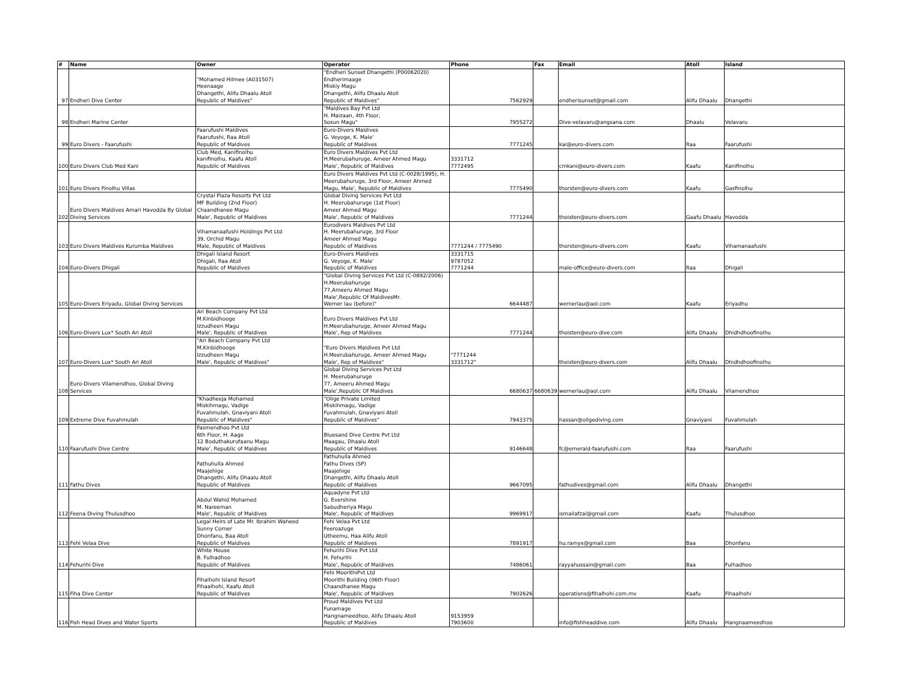| # | Name | Owner | Operator | Phone | Fax | Email | Atoll | Island |
| --- | --- | --- | --- | --- | --- | --- | --- | --- |
| 97 | Endheri Dive Center | "Mohamed Hilmee (A031507) Heenaage Dhangethi, Alifu Dhaalu Atoll Republic of Maldives" | "Endheri Sunset Dhangethi (P00062020) Endherimaage Miskiy Magu Dhangethi, Alifu Dhaalu Atoll Republic of Maldives" | 7562929 | | endherisunset@gmail.com | Alifu Dhaalu | Dhangethi |
| 98 | Endheri Marine Center | | "Maldives Bay Pvt Ltd H. Maizaan, 4th Floor, Sosun Magu" | 7955272 | | Dive-velavaru@angsana.com | Dhaalu | Velavaru |
| 99 | Euro Divers - Faarufushi | Faarufushi Maldives Faarufushi, Raa Atoll Republic of Maldives | Euro-Divers Maldives G. Veyoge, K. Male' Republic of Maldives | 7771245 | | kai@euro-divers.com | Raa | Faarufushi |
| 100 | Euro Divers Club Med Kani | Club Med, Kanifinolhu kanifinolhu, Kaafu Atoll Republic of Maldives | Euro Divers Maldives Pvt Ltd H.Meerubahuruge, Ameer Ahmed Magu Male', Republic of Maldives | 3331712 7772495 | | cmkani@euro-divers.com | Kaafu | Kanifinolhu |
| 101 | Euro Divers Finolhu Villas | | Euro Divers Maldives Pvt Ltd (C-0028/1995), H. Meerubahuruge, 3rd Floor, Ameer Ahmed Magu, Male', Republic of Maldives | 7775490 | | thorsten@euro-divers.com | Kaafu | Gasfinolhu |
| 102 | Euro Divers Maldives Amari Havodda By Global Diving Services | Crystal Plaza Resorts Pvt Ltd MF Building (2nd Floor) Chaandhanee Magu Male', Republic of Maldives | Global Diving Services Pvt Ltd H. Meerubahuruge (1st Floor) Ameer Ahmed Magu Male', Republic of Maldives | 7771244 | | thoisten@euro-divers.com | Gaafu Dhaalu | Havodda |
| 103 | Euro Divers Maldives Kurumba Maldives | Vihamanaafushi Holdings Pvt Ltd 39, Orchid Magu Male, Republic of Maldives | Eurodivers Maldives Pvt Ltd H. Meerubahuruge, 3rd Floor Ameer Ahmed Magu Republic of Maldives | 7771244 / 7775490 | | thorsten@euro-divers.com | Kaafu | Vihamanaafushi |
| 104 | Euro-Divers Dhigali | Dhigali Island Resort Dhigali, Raa Atoll Republic of Maldives | Euro-Divers Maldives G. Veyoge, K. Male' Republic of Maldives | 3331715 9787052 7771244 | | male-office@euro-divers.com | Raa | Dhigali |
| 105 | Euro-Divers Eriyadu, Global Diving Services | | "Global Diving Services Pvt Ltd (C-0892/2006) H.Meerubahuruge 77,Ameeru Ahmed Magu Male',Republic Of MaldivesMr. Werner lau (before)" | 6644487 | | wernerlau@aol.com | Kaafu | Eriyadhu |
| 106 | Euro-Divers Lux* South Ari Atoll | Ari Beach Company Pvt Ltd M.Kinbidhooge Izzudheen Magu Male', Republic of Maldives | Euro Divers Maldives Pvt Ltd H.Meerubahuruge, Ameer Ahmed Magu Male', Rep of Maldives | 7771244 | | thoisten@euro-dive.com | Alifu Dhaalu | Dhidhdhoofinolhu |
| 107 | Euro-Divers Lux* South Ari Atoll | "Ari Beach Company Pvt Ltd M.Kinbidhooge Izzudheen Magu Male', Republic of Maldives" | "Euro Divers Maldives Pvt Ltd H.Meerubahuruge, Ameer Ahmed Magu Male', Rep of Maldives" | "7771244 3331712" | | thoisten@euro-divers.com | Alifu Dhaalu | Dhidhdhoofinolhu |
| 108 | Euro-Divers Vilamendhoo, Global Diving Services | | Global Diving Services Pvt Ltd H. Meerubahuruge 77, Ameeru Ahmed Magu Male',Republic Of Maldives | 6680637 | 6680639 | wernerlau@aol.com | Alifu Dhaalu | Vilamendhoo |
| 109 | Extreme Dive Fuvahmulah | "Khadheeja Mohamed Miskihmagu, Vadige Fuvahmulah, Gnaviyani Atoll Republic of Maldives" | "Olige Private Limited Miskihmagu, Vadige Fuvahmulah, Gnaviyani Atoll Republic of Maldives" | 7943375 | | hassan@oligediving.com | Gnaviyani | Fuvahmulah |
| 110 | Faarufushi Dive Centre | Fasmendhoo Pvt Ltd 6th Floor, H. Aage 12 Boduthakurufaanu Magu Male', Republic of Maldives | Bluesand Dive Centre Pvt Ltd Maagau, Dhaalu Atoll Republic of Maldives | 9146648 | | fc@emerald-faarufushi.com | Raa | Faarufushi |
| 111 | Fathu Dives | Fathuhulla Ahmed Maajehige Dhangethi, Alifu Dhaalu Atoll Republic of Maldives | Fathuhulla Ahmed Fathu Dives (SP) Maajehige Dhangethi, Alifu Dhaalu Atoll Republic of Maldives | 9667095 | | fathudives@gmail.com | Alifu Dhaalu | Dhangethi |
| 112 | Feena Diving Thulusdhoo | Abdul Wahid Mohamed M. Nareeman Male', Republic of Maldives | Aquadyne Pvt Ltd G. Evershine Sabudheriya Magu Male', Republic of Maldives | 9969917 | | ismailafzal@gmail.com | Kaafu | Thulusdhoo |
| 113 | Fehi Velaa Dive | Legal Heirs of Late Mr. Ibrahim Waheed Sunny Corner Dhonfanu, Baa Atoll Republic of Maldives | Fehi Velaa Pvt Ltd Feeroazuge Utheemu, Haa Alifu Atoll Republic of Maldives | 7891917 | | hu.ramyx@gmail.com | Baa | Dhonfanu |
| 114 | Fehurihi Dive | White House B. Fulhadhoo Republic of Maldives | Fehurihi Dive Pvt Ltd H. Fehurihi Male', Republic of Maldives | 7486061 | | rayyahussain@gmail.com | Baa | Fulhadhoo |
| 115 | Fiha Dive Center | Fihalhohi Island Resort Fihaalhohi, Kaafu Atoll Republic of Maldives | Fehi MoorithiPvt Ltd Moorithi Building (06th Floor) Chaandhanee Magu Male', Republic of Maldives | 7902626 | | operations@fihalhohi.com.mv | Kaafu | Fihaalhohi |
| 116 | Fish Head Dives and Water Sports | | Proud Maldives Pvt Ltd Funamage Hangnameedhoo, Alifu Dhaalu Atoll Republic of Maldives | 9153959 7903600 | | info@fishheaddive.com | Alifu Dhaalu | Hangnaameedhoo |